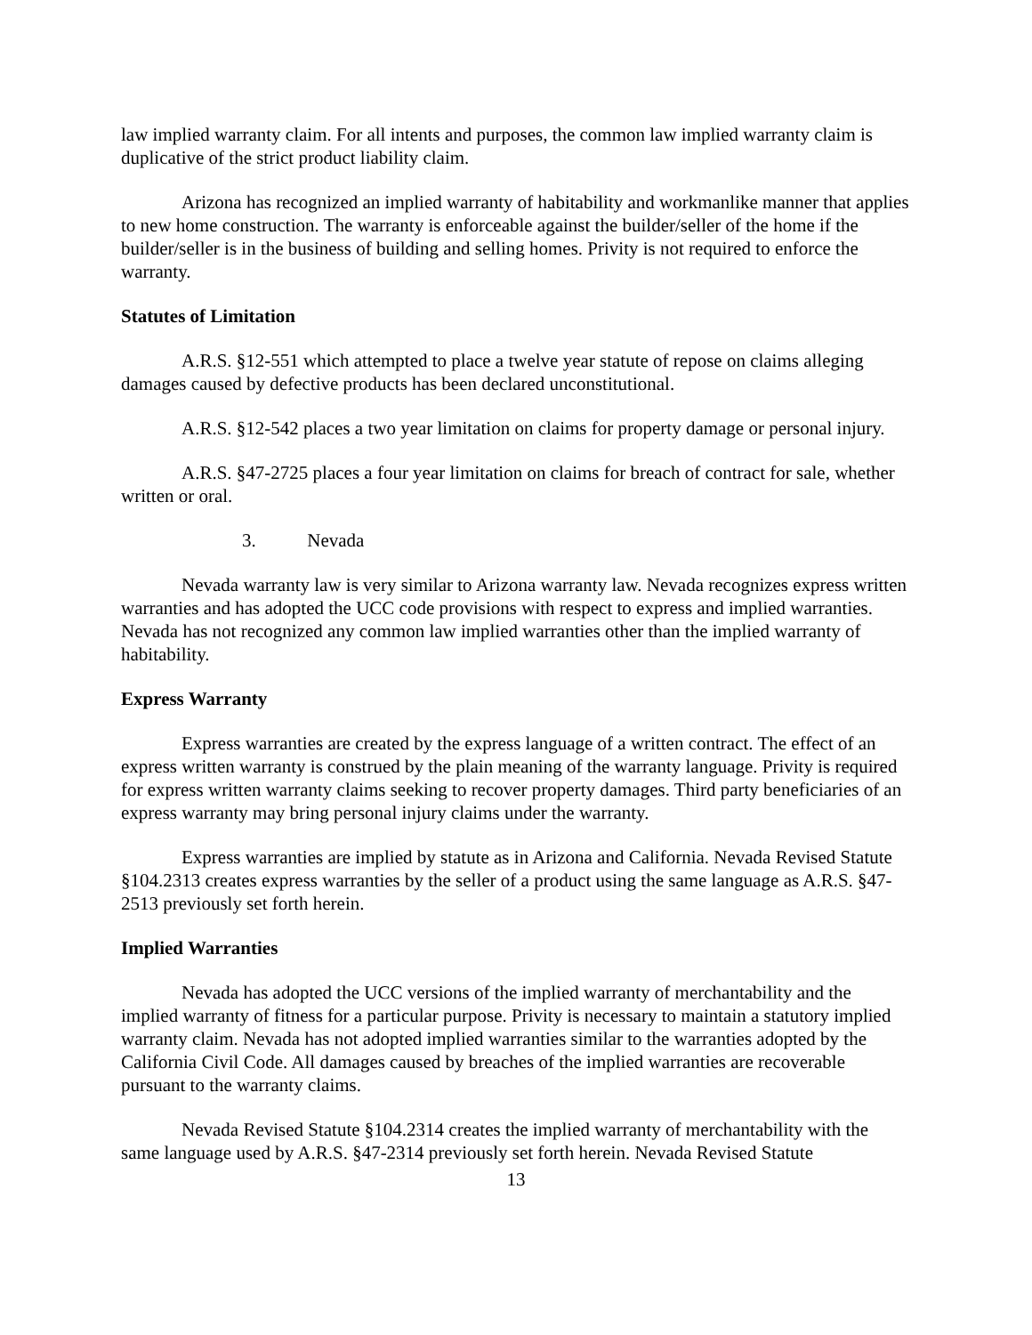law implied warranty claim. For all intents and purposes, the common law implied warranty claim is duplicative of the strict product liability claim.
Arizona has recognized an implied warranty of habitability and workmanlike manner that applies to new home construction. The warranty is enforceable against the builder/seller of the home if the builder/seller is in the business of building and selling homes. Privity is not required to enforce the warranty.
Statutes of Limitation
A.R.S. §12-551 which attempted to place a twelve year statute of repose on claims alleging damages caused by defective products has been declared unconstitutional.
A.R.S. §12-542 places a two year limitation on claims for property damage or personal injury.
A.R.S. §47-2725 places a four year limitation on claims for breach of contract for sale, whether written or oral.
3. Nevada
Nevada warranty law is very similar to Arizona warranty law. Nevada recognizes express written warranties and has adopted the UCC code provisions with respect to express and implied warranties. Nevada has not recognized any common law implied warranties other than the implied warranty of habitability.
Express Warranty
Express warranties are created by the express language of a written contract. The effect of an express written warranty is construed by the plain meaning of the warranty language. Privity is required for express written warranty claims seeking to recover property damages. Third party beneficiaries of an express warranty may bring personal injury claims under the warranty.
Express warranties are implied by statute as in Arizona and California. Nevada Revised Statute §104.2313 creates express warranties by the seller of a product using the same language as A.R.S. §47-2513 previously set forth herein.
Implied Warranties
Nevada has adopted the UCC versions of the implied warranty of merchantability and the implied warranty of fitness for a particular purpose. Privity is necessary to maintain a statutory implied warranty claim. Nevada has not adopted implied warranties similar to the warranties adopted by the California Civil Code. All damages caused by breaches of the implied warranties are recoverable pursuant to the warranty claims.
Nevada Revised Statute §104.2314 creates the implied warranty of merchantability with the same language used by A.R.S. §47-2314 previously set forth herein. Nevada Revised Statute
13